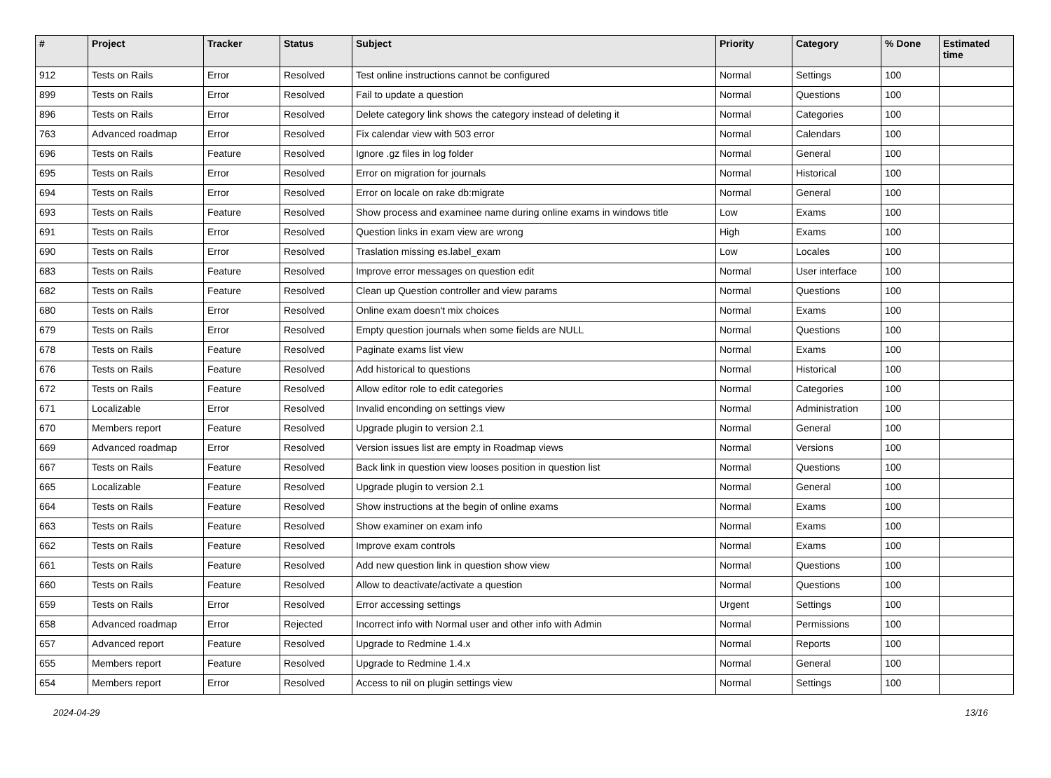| # | Project | Tracker | Status | Subject | Priority | Category | % Done | Estimated time |
| --- | --- | --- | --- | --- | --- | --- | --- | --- |
| 912 | Tests on Rails | Error | Resolved | Test online instructions cannot be configured | Normal | Settings | 100 | |
| 899 | Tests on Rails | Error | Resolved | Fail to update a question | Normal | Questions | 100 | |
| 896 | Tests on Rails | Error | Resolved | Delete category link shows the category instead of deleting it | Normal | Categories | 100 | |
| 763 | Advanced roadmap | Error | Resolved | Fix calendar view with 503 error | Normal | Calendars | 100 | |
| 696 | Tests on Rails | Feature | Resolved | Ignore .gz files in log folder | Normal | General | 100 | |
| 695 | Tests on Rails | Error | Resolved | Error on migration for journals | Normal | Historical | 100 | |
| 694 | Tests on Rails | Error | Resolved | Error on locale on rake db:migrate | Normal | General | 100 | |
| 693 | Tests on Rails | Feature | Resolved | Show process and examinee name during online exams in windows title | Low | Exams | 100 | |
| 691 | Tests on Rails | Error | Resolved | Question links in exam view are wrong | High | Exams | 100 | |
| 690 | Tests on Rails | Error | Resolved | Traslation missing es.label_exam | Low | Locales | 100 | |
| 683 | Tests on Rails | Feature | Resolved | Improve error messages on question edit | Normal | User interface | 100 | |
| 682 | Tests on Rails | Feature | Resolved | Clean up Question controller and view params | Normal | Questions | 100 | |
| 680 | Tests on Rails | Error | Resolved | Online exam doesn't mix choices | Normal | Exams | 100 | |
| 679 | Tests on Rails | Error | Resolved | Empty question journals when some fields are NULL | Normal | Questions | 100 | |
| 678 | Tests on Rails | Feature | Resolved | Paginate exams list view | Normal | Exams | 100 | |
| 676 | Tests on Rails | Feature | Resolved | Add historical to questions | Normal | Historical | 100 | |
| 672 | Tests on Rails | Feature | Resolved | Allow editor role to edit categories | Normal | Categories | 100 | |
| 671 | Localizable | Error | Resolved | Invalid enconding on settings view | Normal | Administration | 100 | |
| 670 | Members report | Feature | Resolved | Upgrade plugin to version 2.1 | Normal | General | 100 | |
| 669 | Advanced roadmap | Error | Resolved | Version issues list are empty in Roadmap views | Normal | Versions | 100 | |
| 667 | Tests on Rails | Feature | Resolved | Back link in question view looses position in question list | Normal | Questions | 100 | |
| 665 | Localizable | Feature | Resolved | Upgrade plugin to version 2.1 | Normal | General | 100 | |
| 664 | Tests on Rails | Feature | Resolved | Show instructions at the begin of online exams | Normal | Exams | 100 | |
| 663 | Tests on Rails | Feature | Resolved | Show examiner on exam info | Normal | Exams | 100 | |
| 662 | Tests on Rails | Feature | Resolved | Improve exam controls | Normal | Exams | 100 | |
| 661 | Tests on Rails | Feature | Resolved | Add new question link in question show view | Normal | Questions | 100 | |
| 660 | Tests on Rails | Feature | Resolved | Allow to deactivate/activate a question | Normal | Questions | 100 | |
| 659 | Tests on Rails | Error | Resolved | Error accessing settings | Urgent | Settings | 100 | |
| 658 | Advanced roadmap | Error | Rejected | Incorrect info with Normal user and other info with Admin | Normal | Permissions | 100 | |
| 657 | Advanced report | Feature | Resolved | Upgrade to Redmine 1.4.x | Normal | Reports | 100 | |
| 655 | Members report | Feature | Resolved | Upgrade to Redmine 1.4.x | Normal | General | 100 | |
| 654 | Members report | Error | Resolved | Access to nil on plugin settings view | Normal | Settings | 100 | |
2024-04-29 13/16